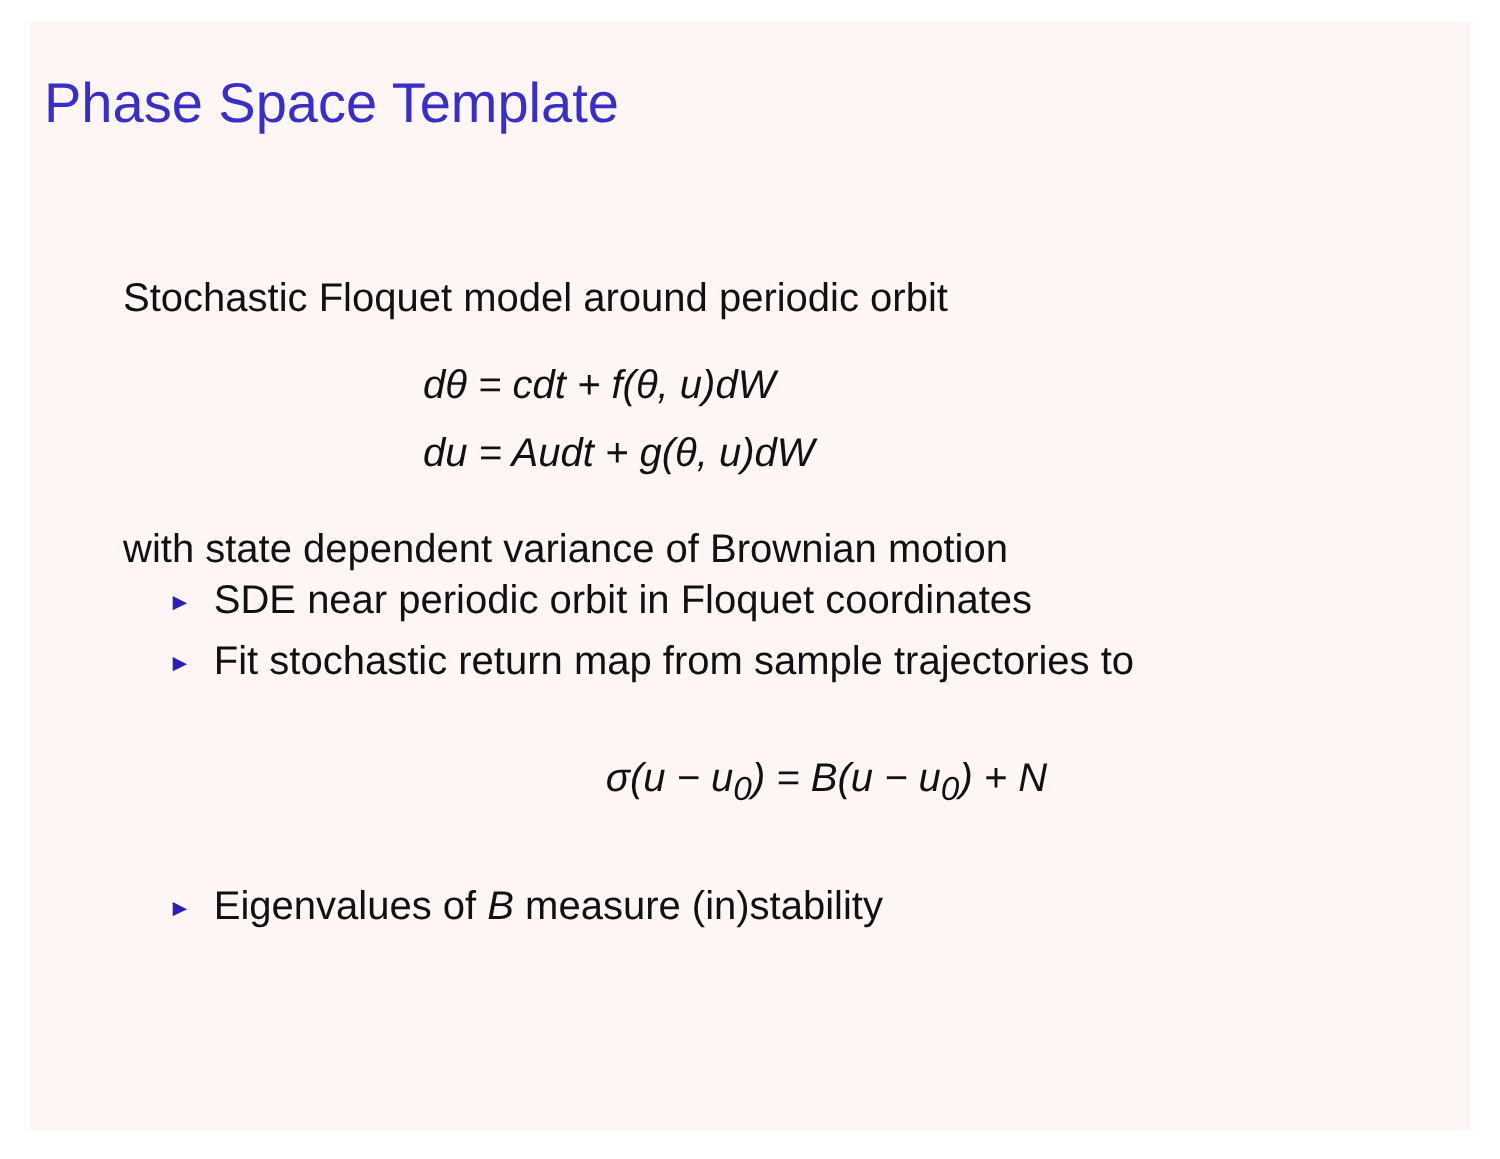Phase Space Template
Stochastic Floquet model around periodic orbit
dθ = cdt + f(θ, u)dW
du = Audt + g(θ, u)dW
with state dependent variance of Brownian motion
► SDE near periodic orbit in Floquet coordinates
► Fit stochastic return map from sample trajectories to
σ(u − u<sub>0</sub>) = B(u − u<sub>0</sub>) + N
► Eigenvalues of B measure (in)stability